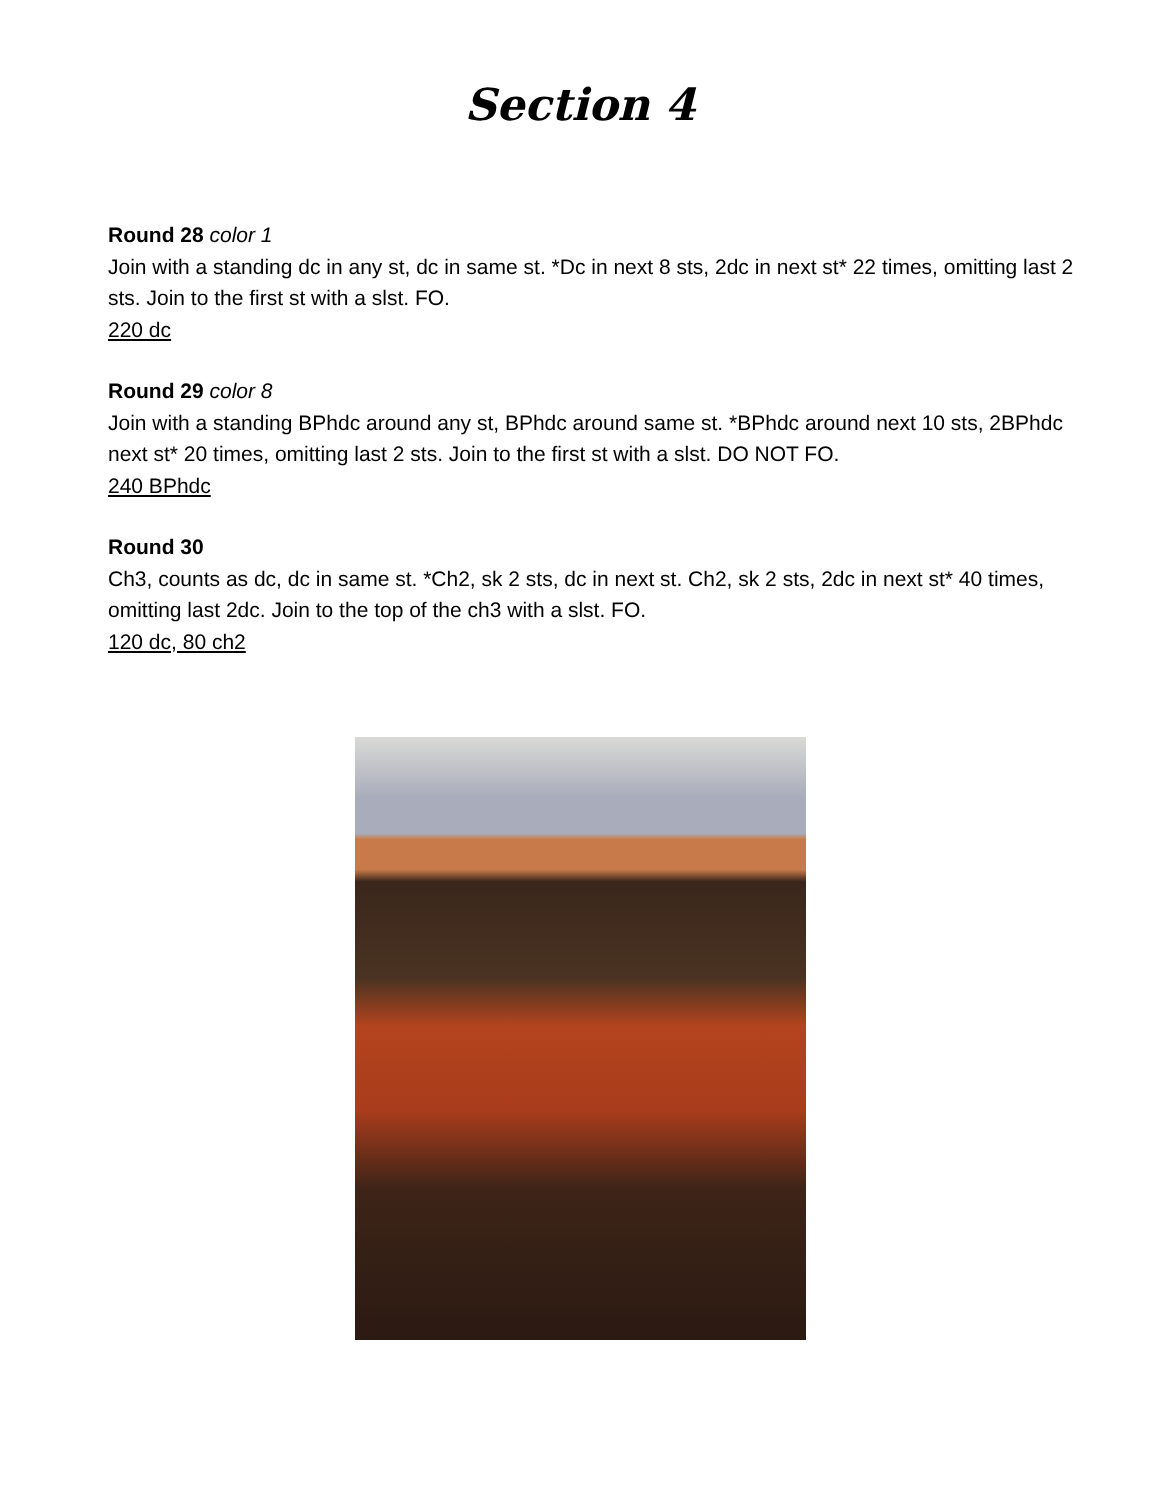Section 4
Round 28 color 1
Join with a standing dc in any st, dc in same st. *Dc in next 8 sts, 2dc in next st* 22 times, omitting last 2 sts. Join to the first st with a slst. FO.
220 dc
Round 29 color 8
Join with a standing BPhdc around any st, BPhdc around same st. *BPhdc around next 10 sts, 2BPhdc next st* 20 times, omitting last 2 sts. Join to the first st with a slst. DO NOT FO.
240 BPhdc
Round 30
Ch3, counts as dc, dc in same st. *Ch2, sk 2 sts, dc in next st. Ch2, sk 2 sts, 2dc in next st* 40 times, omitting last 2dc. Join to the top of the ch3 with a slst. FO.
120 dc, 80 ch2